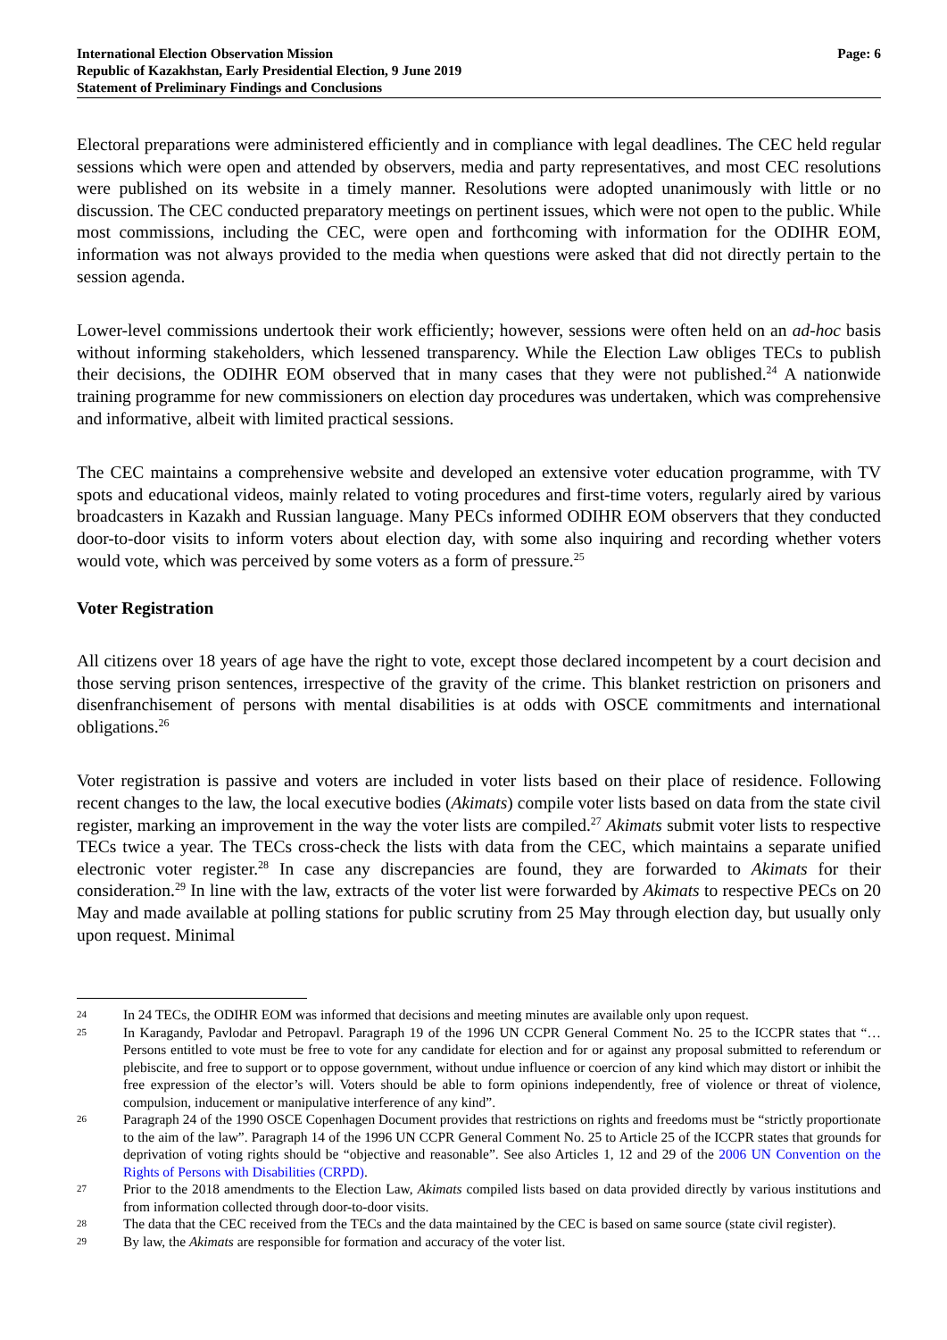International Election Observation Mission
Republic of Kazakhstan, Early Presidential Election, 9 June 2019
Statement of Preliminary Findings and Conclusions
Page: 6
Electoral preparations were administered efficiently and in compliance with legal deadlines. The CEC held regular sessions which were open and attended by observers, media and party representatives, and most CEC resolutions were published on its website in a timely manner. Resolutions were adopted unanimously with little or no discussion. The CEC conducted preparatory meetings on pertinent issues, which were not open to the public. While most commissions, including the CEC, were open and forthcoming with information for the ODIHR EOM, information was not always provided to the media when questions were asked that did not directly pertain to the session agenda.
Lower-level commissions undertook their work efficiently; however, sessions were often held on an ad-hoc basis without informing stakeholders, which lessened transparency. While the Election Law obliges TECs to publish their decisions, the ODIHR EOM observed that in many cases that they were not published.<sup>24</sup> A nationwide training programme for new commissioners on election day procedures was undertaken, which was comprehensive and informative, albeit with limited practical sessions.
The CEC maintains a comprehensive website and developed an extensive voter education programme, with TV spots and educational videos, mainly related to voting procedures and first-time voters, regularly aired by various broadcasters in Kazakh and Russian language. Many PECs informed ODIHR EOM observers that they conducted door-to-door visits to inform voters about election day, with some also inquiring and recording whether voters would vote, which was perceived by some voters as a form of pressure.<sup>25</sup>
Voter Registration
All citizens over 18 years of age have the right to vote, except those declared incompetent by a court decision and those serving prison sentences, irrespective of the gravity of the crime. This blanket restriction on prisoners and disenfranchisement of persons with mental disabilities is at odds with OSCE commitments and international obligations.<sup>26</sup>
Voter registration is passive and voters are included in voter lists based on their place of residence. Following recent changes to the law, the local executive bodies (Akimats) compile voter lists based on data from the state civil register, marking an improvement in the way the voter lists are compiled.<sup>27</sup> Akimats submit voter lists to respective TECs twice a year. The TECs cross-check the lists with data from the CEC, which maintains a separate unified electronic voter register.<sup>28</sup> In case any discrepancies are found, they are forwarded to Akimats for their consideration.<sup>29</sup> In line with the law, extracts of the voter list were forwarded by Akimats to respective PECs on 20 May and made available at polling stations for public scrutiny from 25 May through election day, but usually only upon request. Minimal
24 In 24 TECs, the ODIHR EOM was informed that decisions and meeting minutes are available only upon request.
25 In Karagandy, Pavlodar and Petropavl. Paragraph 19 of the 1996 UN CCPR General Comment No. 25 to the ICCPR states that “…Persons entitled to vote must be free to vote for any candidate for election and for or against any proposal submitted to referendum or plebiscite, and free to support or to oppose government, without undue influence or coercion of any kind which may distort or inhibit the free expression of the elector’s will. Voters should be able to form opinions independently, free of violence or threat of violence, compulsion, inducement or manipulative interference of any kind”.
26 Paragraph 24 of the 1990 OSCE Copenhagen Document provides that restrictions on rights and freedoms must be “strictly proportionate to the aim of the law”. Paragraph 14 of the 1996 UN CCPR General Comment No. 25 to Article 25 of the ICCPR states that grounds for deprivation of voting rights should be “objective and reasonable”. See also Articles 1, 12 and 29 of the 2006 UN Convention on the Rights of Persons with Disabilities (CRPD).
27 Prior to the 2018 amendments to the Election Law, Akimats compiled lists based on data provided directly by various institutions and from information collected through door-to-door visits.
28 The data that the CEC received from the TECs and the data maintained by the CEC is based on same source (state civil register).
29 By law, the Akimats are responsible for formation and accuracy of the voter list.